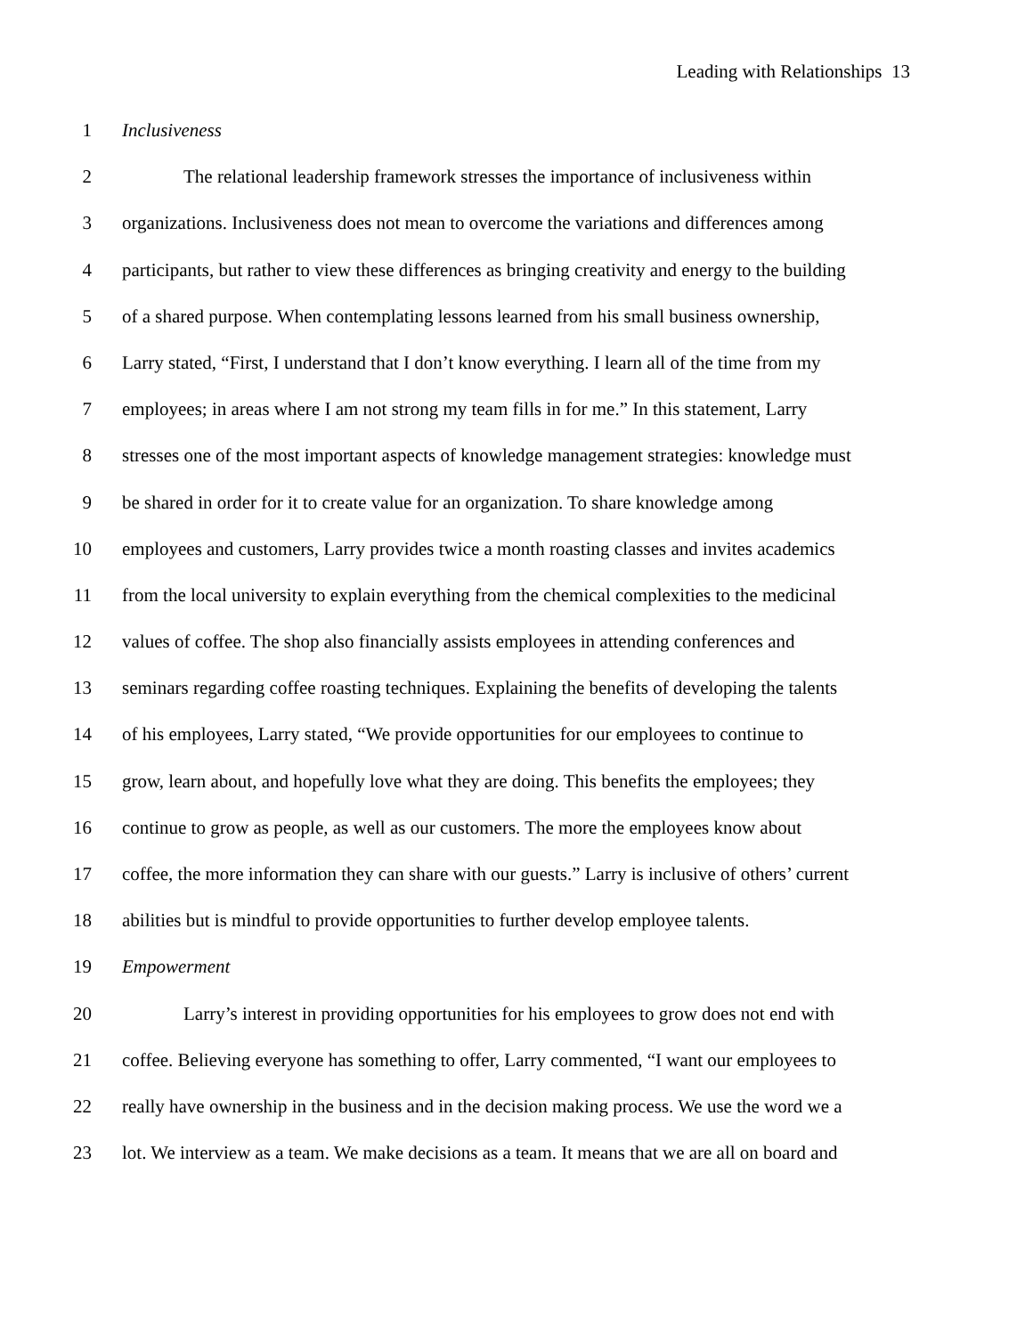Leading with Relationships 13
1 Inclusiveness
2 The relational leadership framework stresses the importance of inclusiveness within
3 organizations. Inclusiveness does not mean to overcome the variations and differences among
4 participants, but rather to view these differences as bringing creativity and energy to the building
5 of a shared purpose. When contemplating lessons learned from his small business ownership,
6 Larry stated, “First, I understand that I don’t know everything. I learn all of the time from my
7 employees; in areas where I am not strong my team fills in for me.” In this statement, Larry
8 stresses one of the most important aspects of knowledge management strategies: knowledge must
9 be shared in order for it to create value for an organization. To share knowledge among
10 employees and customers, Larry provides twice a month roasting classes and invites academics
11 from the local university to explain everything from the chemical complexities to the medicinal
12 values of coffee. The shop also financially assists employees in attending conferences and
13 seminars regarding coffee roasting techniques. Explaining the benefits of developing the talents
14 of his employees, Larry stated, “We provide opportunities for our employees to continue to
15 grow, learn about, and hopefully love what they are doing. This benefits the employees; they
16 continue to grow as people, as well as our customers. The more the employees know about
17 coffee, the more information they can share with our guests.” Larry is inclusive of others’ current
18 abilities but is mindful to provide opportunities to further develop employee talents.
19 Empowerment
20 Larry’s interest in providing opportunities for his employees to grow does not end with
21 coffee. Believing everyone has something to offer, Larry commented, “I want our employees to
22 really have ownership in the business and in the decision making process. We use the word we a
23 lot. We interview as a team. We make decisions as a team. It means that we are all on board and